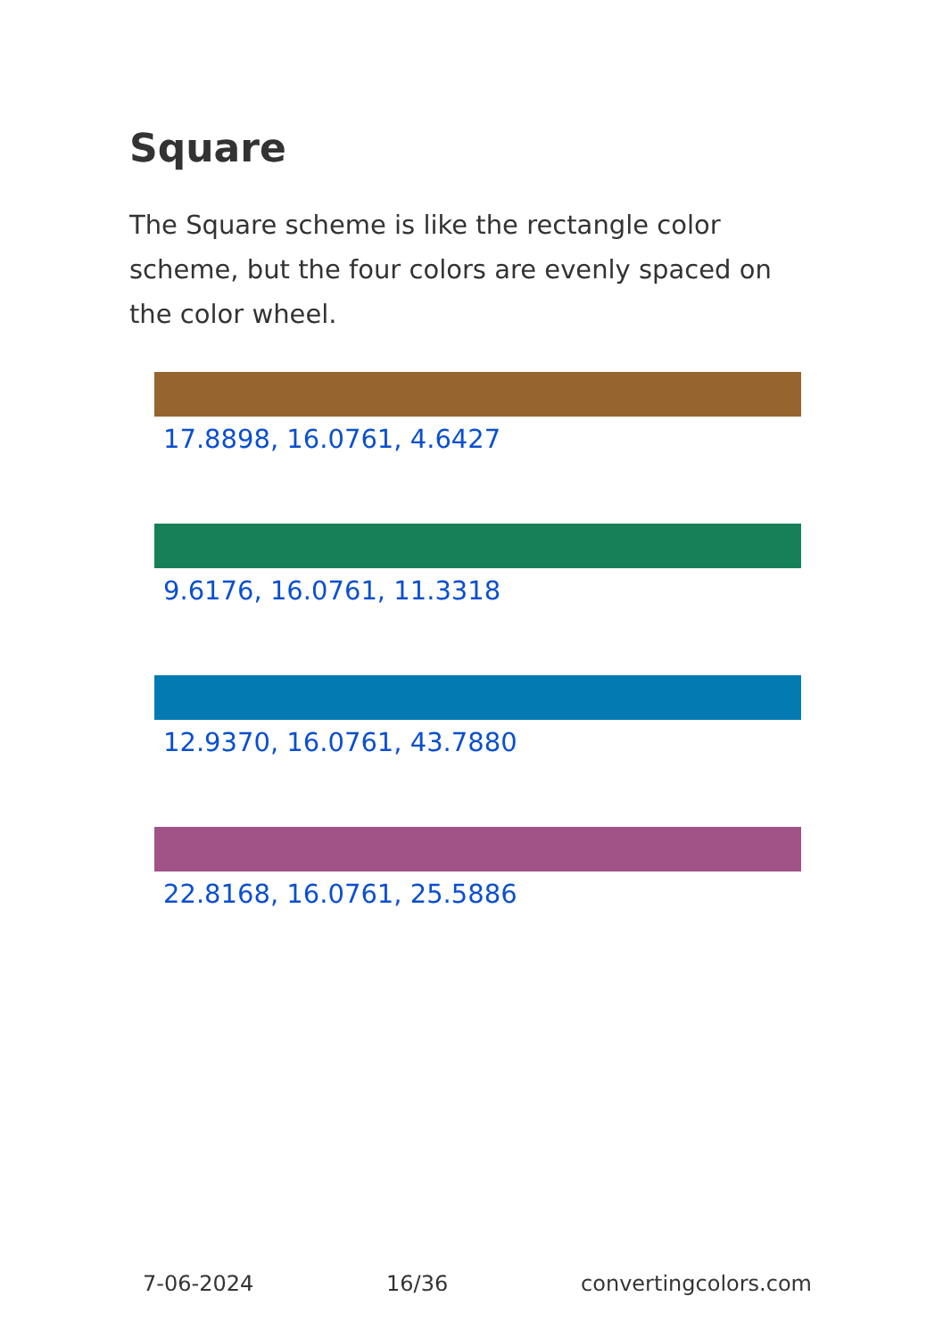Square
The Square scheme is like the rectangle color scheme, but the four colors are evenly spaced on the color wheel.
17.8898, 16.0761, 4.6427
9.6176, 16.0761, 11.3318
12.9370, 16.0761, 43.7880
22.8168, 16.0761, 25.5886
7-06-2024 16/36 convertingcolors.com